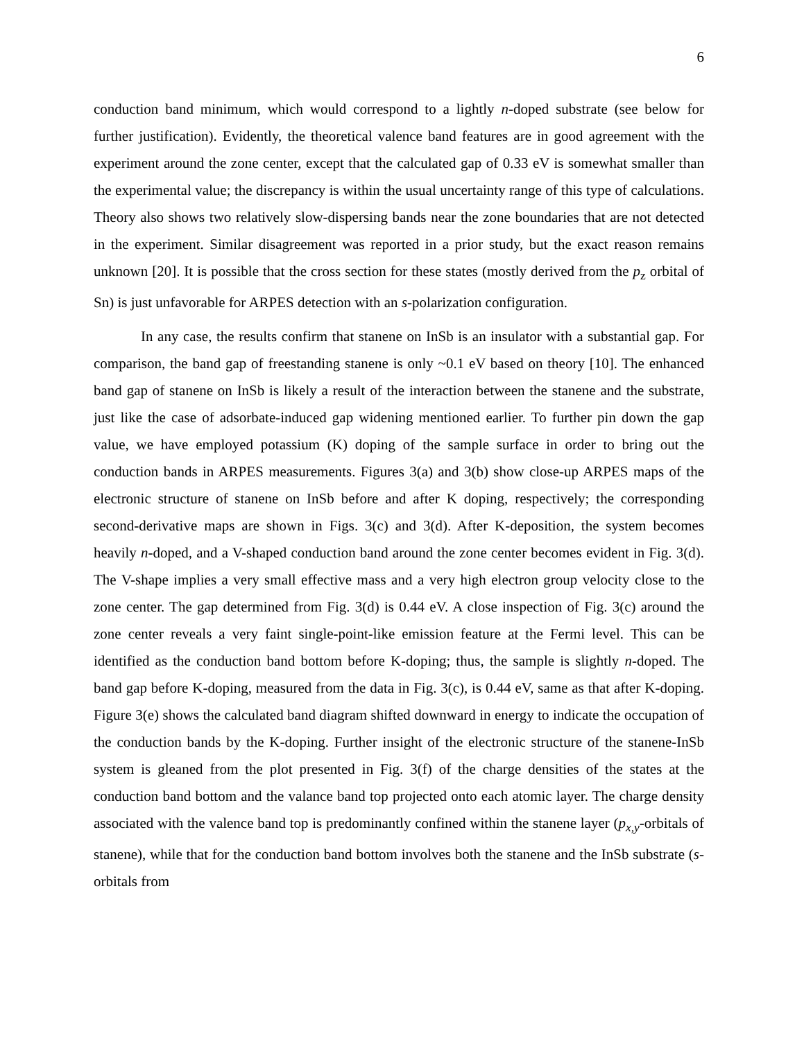6
conduction band minimum, which would correspond to a lightly n-doped substrate (see below for further justification). Evidently, the theoretical valence band features are in good agreement with the experiment around the zone center, except that the calculated gap of 0.33 eV is somewhat smaller than the experimental value; the discrepancy is within the usual uncertainty range of this type of calculations. Theory also shows two relatively slow-dispersing bands near the zone boundaries that are not detected in the experiment. Similar disagreement was reported in a prior study, but the exact reason remains unknown [20]. It is possible that the cross section for these states (mostly derived from the p<sub>z</sub> orbital of Sn) is just unfavorable for ARPES detection with an s-polarization configuration.
In any case, the results confirm that stanene on InSb is an insulator with a substantial gap. For comparison, the band gap of freestanding stanene is only ~0.1 eV based on theory [10]. The enhanced band gap of stanene on InSb is likely a result of the interaction between the stanene and the substrate, just like the case of adsorbate-induced gap widening mentioned earlier. To further pin down the gap value, we have employed potassium (K) doping of the sample surface in order to bring out the conduction bands in ARPES measurements. Figures 3(a) and 3(b) show close-up ARPES maps of the electronic structure of stanene on InSb before and after K doping, respectively; the corresponding second-derivative maps are shown in Figs. 3(c) and 3(d). After K-deposition, the system becomes heavily n-doped, and a V-shaped conduction band around the zone center becomes evident in Fig. 3(d). The V-shape implies a very small effective mass and a very high electron group velocity close to the zone center. The gap determined from Fig. 3(d) is 0.44 eV. A close inspection of Fig. 3(c) around the zone center reveals a very faint single-point-like emission feature at the Fermi level. This can be identified as the conduction band bottom before K-doping; thus, the sample is slightly n-doped. The band gap before K-doping, measured from the data in Fig. 3(c), is 0.44 eV, same as that after K-doping. Figure 3(e) shows the calculated band diagram shifted downward in energy to indicate the occupation of the conduction bands by the K-doping. Further insight of the electronic structure of the stanene-InSb system is gleaned from the plot presented in Fig. 3(f) of the charge densities of the states at the conduction band bottom and the valance band top projected onto each atomic layer. The charge density associated with the valence band top is predominantly confined within the stanene layer (p<sub>x,y</sub>-orbitals of stanene), while that for the conduction band bottom involves both the stanene and the InSb substrate (s-orbitals from